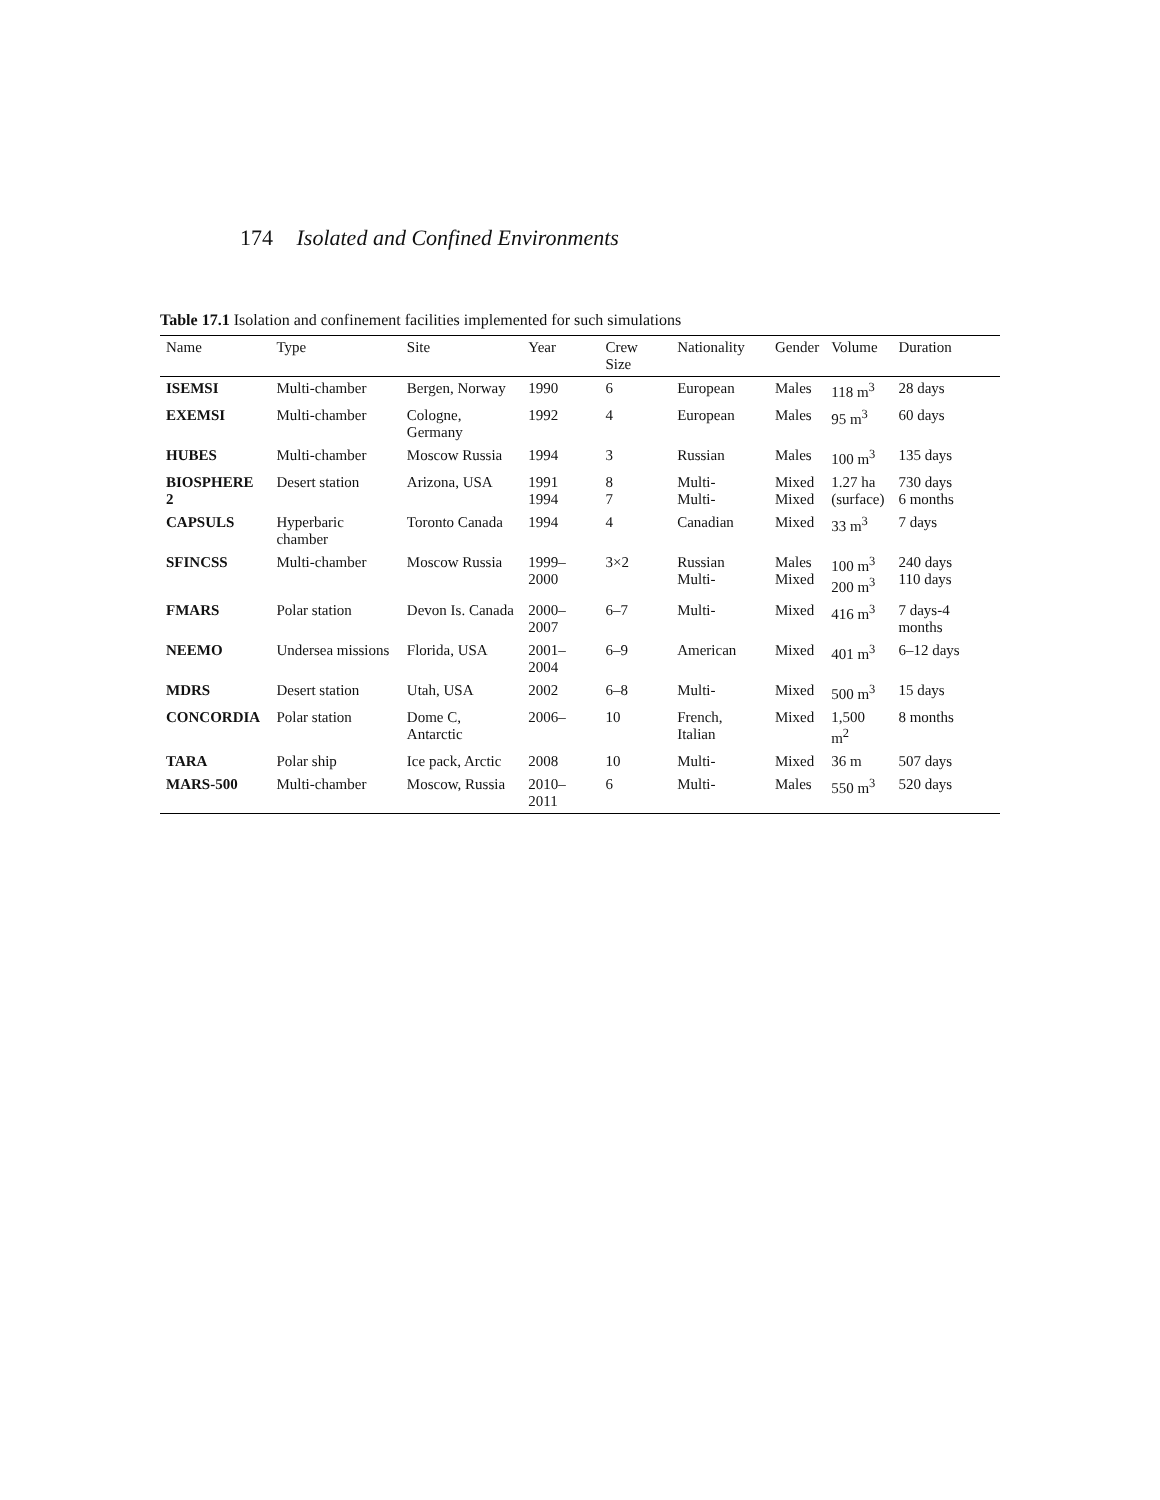174 Isolated and Confined Environments
Table 17.1 Isolation and confinement facilities implemented for such simulations
| Name | Type | Site | Year | Crew Size | Nationality | Gender | Volume | Duration |
| --- | --- | --- | --- | --- | --- | --- | --- | --- |
| ISEMSI | Multi-chamber | Bergen, Norway | 1990 | 6 | European | Males | 118 m<sup>3</sup> | 28 days |
| EXEMSI | Multi-chamber | Cologne, Germany | 1992 | 4 | European | Males | 95 m<sup>3</sup> | 60 days |
| HUBES | Multi-chamber | Moscow Russia | 1994 | 3 | Russian | Males | 100 m<sup>3</sup> | 135 days |
| BIOSPHERE 2 | Desert station | Arizona, USA | 1991 1994 | 8 7 | Multi- Multi- | Mixed Mixed | 1.27 ha (surface) | 730 days 6 months |
| CAPSULS | Hyperbaric chamber | Toronto Canada | 1994 | 4 | Canadian | Mixed | 33 m<sup>3</sup> | 7 days |
| SFINCSS | Multi-chamber | Moscow Russia | 1999–2000 | 3×2 | Russian Multi- | Males Mixed | 100 m<sup>3</sup> 200 m<sup>3</sup> | 240 days 110 days |
| FMARS | Polar station | Devon Is. Canada | 2000–2007 | 6–7 | Multi- | Mixed | 416 m<sup>3</sup> | 7 days-4 months |
| NEEMO | Undersea missions | Florida, USA | 2001–2004 | 6–9 | American | Mixed | 401 m<sup>3</sup> | 6–12 days |
| MDRS | Desert station | Utah, USA | 2002 | 6–8 | Multi- | Mixed | 500 m<sup>3</sup> | 15 days |
| CONCORDIA | Polar station | Dome C, Antarctic | 2006– | 10 | French, Italian | Mixed | 1,500 m<sup>2</sup> | 8 months |
| TARA | Polar ship | Ice pack, Arctic | 2008 | 10 | Multi- | Mixed | 36 m | 507 days |
| MARS-500 | Multi-chamber | Moscow, Russia | 2010–2011 | 6 | Multi- | Males | 550 m<sup>3</sup> | 520 days |